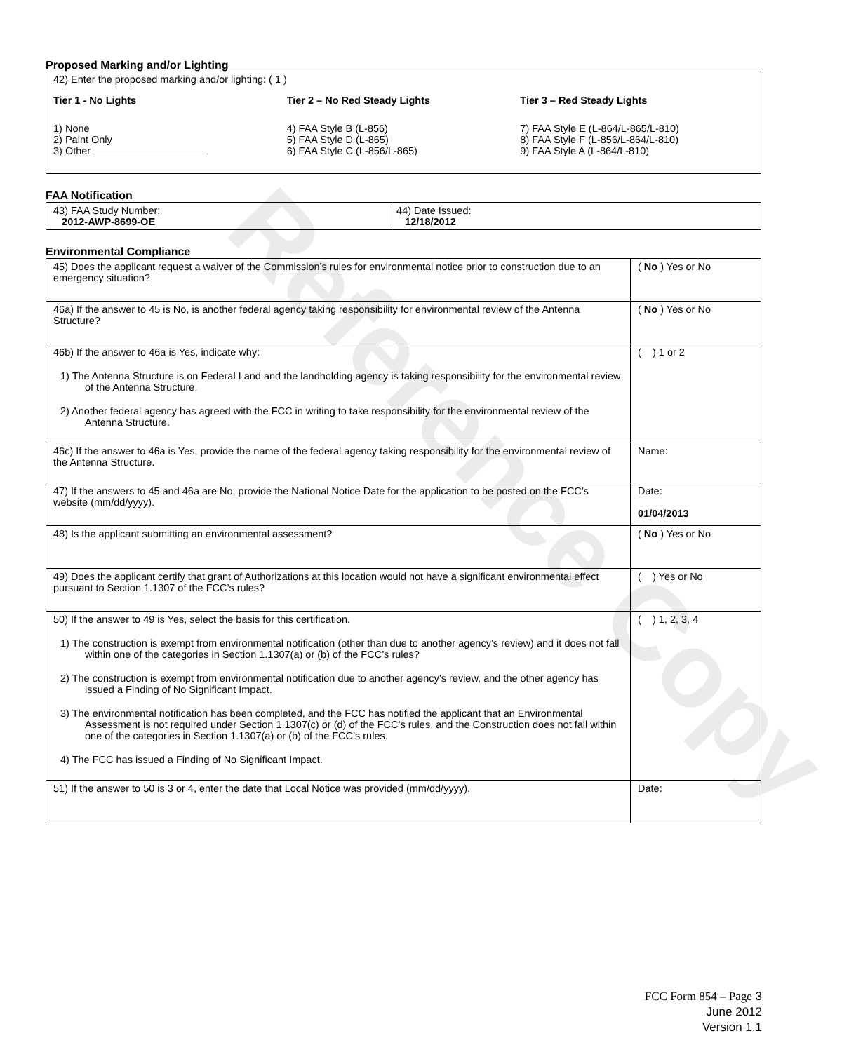Reference Copy
Proposed Marking and/or Lighting
42) Enter the proposed marking and/or lighting: ( 1 )
Tier 1 - No Lights
1) None
2) Paint Only
3) Other ____________________
Tier 2 – No Red Steady Lights
4) FAA Style B (L-856)
5) FAA Style D (L-865)
6) FAA Style C (L-856/L-865)
Tier 3 – Red Steady Lights
7) FAA Style E (L-864/L-865/L-810)
8) FAA Style F (L-856/L-864/L-810)
9) FAA Style A (L-864/L-810)
FAA Notification
| 43) FAA Study Number: 2012-AWP-8699-OE | 44) Date Issued: 12/18/2012 |
Environmental Compliance
| 45) Does the applicant request a waiver of the Commission’s rules for environmental notice prior to construction due to an emergency situation? | ( No ) Yes or No |
| 46a) If the answer to 45 is No, is another federal agency taking responsibility for environmental review of the Antenna Structure? | ( No ) Yes or No |
| 46b) If the answer to 46a is Yes, indicate why: 1) The Antenna Structure is on Federal Land and the landholding agency is taking responsibility for the environmental review of the Antenna Structure. 2) Another federal agency has agreed with the FCC in writing to take responsibility for the environmental review of the Antenna Structure. | ( ) 1 or 2 |
| 46c) If the answer to 46a is Yes, provide the name of the federal agency taking responsibility for the environmental review of the Antenna Structure. | Name: |
| 47) If the answers to 45 and 46a are No, provide the National Notice Date for the application to be posted on the FCC’s website (mm/dd/yyyy). | Date: 01/04/2013 |
| 48) Is the applicant submitting an environmental assessment? | ( No ) Yes or No |
| 49) Does the applicant certify that grant of Authorizations at this location would not have a significant environmental effect pursuant to Section 1.1307 of the FCC’s rules? | ( ) Yes or No |
| 50) If the answer to 49 is Yes, select the basis for this certification. 1) The construction is exempt from environmental notification (other than due to another agency’s review) and it does not fall within one of the categories in Section 1.1307(a) or (b) of the FCC’s rules? 2) The construction is exempt from environmental notification due to another agency’s review, and the other agency has issued a Finding of No Significant Impact. 3) The environmental notification has been completed, and the FCC has notified the applicant that an Environmental Assessment is not required under Section 1.1307(c) or (d) of the FCC’s rules, and the Construction does not fall within one of the categories in Section 1.1307(a) or (b) of the FCC’s rules. 4) The FCC has issued a Finding of No Significant Impact. | ( ) 1, 2, 3, 4 |
| 51) If the answer to 50 is 3 or 4, enter the date that Local Notice was provided (mm/dd/yyyy). | Date: |
FCC Form 854 – Page 3
June 2012
Version 1.1